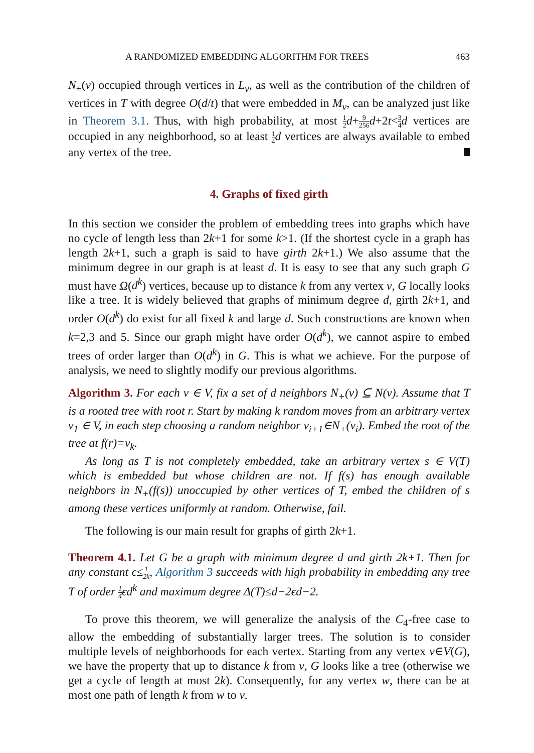A RANDOMIZED EMBEDDING ALGORITHM FOR TREES 463
N<sub>+</sub>(v) occupied through vertices in L<sub>v</sub>, as well as the contribution of the children of vertices in T with degree O(d/t) that were embedded in M<sub>v</sub>, can be analyzed just like in Theorem 3.1. Thus, with high probability, at most 1 2 d+9 256 d+2t<3 4 d vertices are occupied in any neighborhood, so at least 1 4 d vertices are always available to embed any vertex of the tree.
4. Graphs of fixed girth
In this section we consider the problem of embedding trees into graphs which have no cycle of length less than 2k+1 for some k>1. (If the shortest cycle in a graph has length 2k+1, such a graph is said to have girth 2k+1.) We also assume that the minimum degree in our graph is at least d. It is easy to see that any such graph G must have Ω(d<sup>k</sup>) vertices, because up to distance k from any vertex v, G locally looks like a tree. It is widely believed that graphs of minimum degree d, girth 2k+1, and order O(d<sup>k</sup>) do exist for all fixed k and large d. Such constructions are known when k=2,3 and 5. Since our graph might have order O(d<sup>k</sup>), we cannot aspire to embed trees of order larger than O(d<sup>k</sup>) in G. This is what we achieve. For the purpose of analysis, we need to slightly modify our previous algorithms.
Algorithm 3. For each v ∈ V, fix a set of d neighbors N<sub>+</sub>(v) ⊆ N(v). Assume that T is a rooted tree with root r. Start by making k random moves from an arbitrary vertex v<sub>1</sub> ∈ V, in each step choosing a random neighbor v<sub>i+1</sub>∈N<sub>+</sub>(v<sub>i</sub>). Embed the root of the tree at f(r)=v<sub>k</sub>.
As long as T is not completely embedded, take an arbitrary vertex s ∈ V(T) which is embedded but whose children are not. If f(s) has enough available neighbors in N<sub>+</sub>(f(s)) unoccupied by other vertices of T, embed the children of s among these vertices uniformly at random. Otherwise, fail.
The following is our main result for graphs of girth 2k+1.
Theorem 4.1. Let G be a graph with minimum degree d and girth 2k+1. Then for any constant ϵ≤1 2k, Algorithm 3 succeeds with high probability in embedding any tree T of order 1 4 ϵd<sup>k</sup> and maximum degree Δ(T)≤d−2ϵd−2.
To prove this theorem, we will generalize the analysis of the C<sub>4</sub>-free case to allow the embedding of substantially larger trees. The solution is to consider multiple levels of neighborhoods for each vertex. Starting from any vertex v∈V(G), we have the property that up to distance k from v, G looks like a tree (otherwise we get a cycle of length at most 2k). Consequently, for any vertex w, there can be at most one path of length k from w to v.